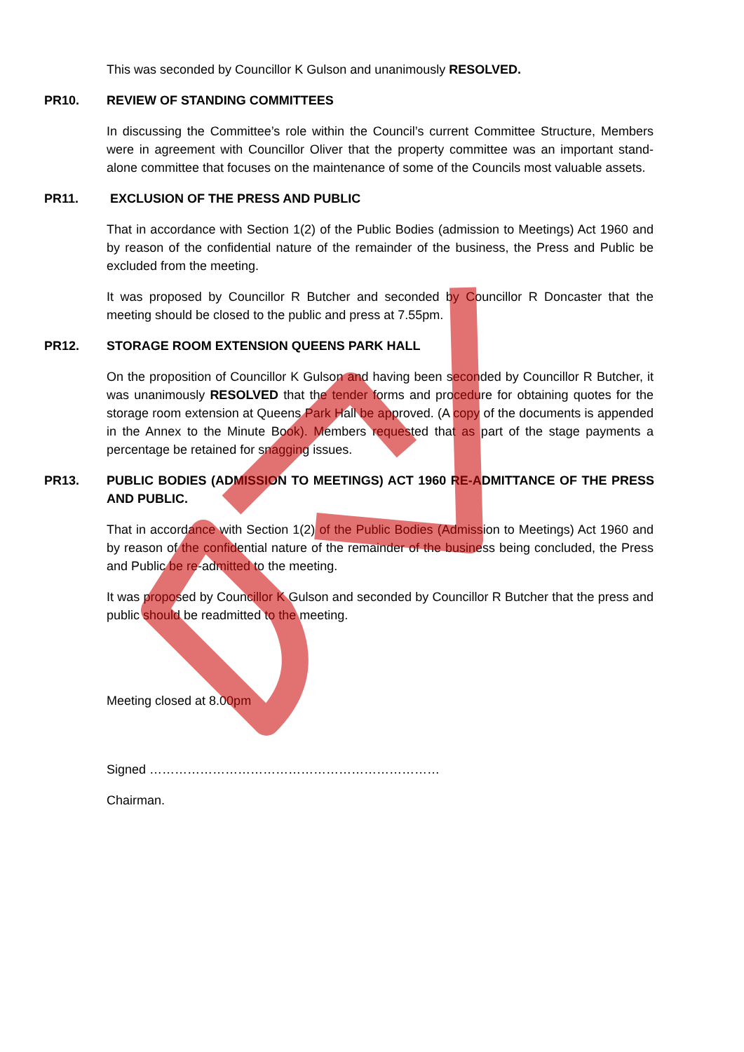This was seconded by Councillor K Gulson and unanimously RESOLVED.
PR10. REVIEW OF STANDING COMMITTEES
In discussing the Committee’s role within the Council’s current Committee Structure, Members were in agreement with Councillor Oliver that the property committee was an important stand-alone committee that focuses on the maintenance of some of the Councils most valuable assets.
PR11. EXCLUSION OF THE PRESS AND PUBLIC
That in accordance with Section 1(2) of the Public Bodies (admission to Meetings) Act 1960 and by reason of the confidential nature of the remainder of the business, the Press and Public be excluded from the meeting.
It was proposed by Councillor R Butcher and seconded by Councillor R Doncaster that the meeting should be closed to the public and press at 7.55pm.
PR12. STORAGE ROOM EXTENSION QUEENS PARK HALL
On the proposition of Councillor K Gulson and having been seconded by Councillor R Butcher, it was unanimously RESOLVED that the tender forms and procedure for obtaining quotes for the storage room extension at Queens Park Hall be approved. (A copy of the documents is appended in the Annex to the Minute Book). Members requested that as part of the stage payments a percentage be retained for snagging issues.
PR13. PUBLIC BODIES (ADMISSION TO MEETINGS) ACT 1960 RE-ADMITTANCE OF THE PRESS AND PUBLIC.
That in accordance with Section 1(2) of the Public Bodies (Admission to Meetings) Act 1960 and by reason of the confidential nature of the remainder of the business being concluded, the Press and Public be re-admitted to the meeting.
It was proposed by Councillor K Gulson and seconded by Councillor R Butcher that the press and public should be readmitted to the meeting.
Meeting closed at 8.00pm
Signed ……………………………………………………………
Chairman.